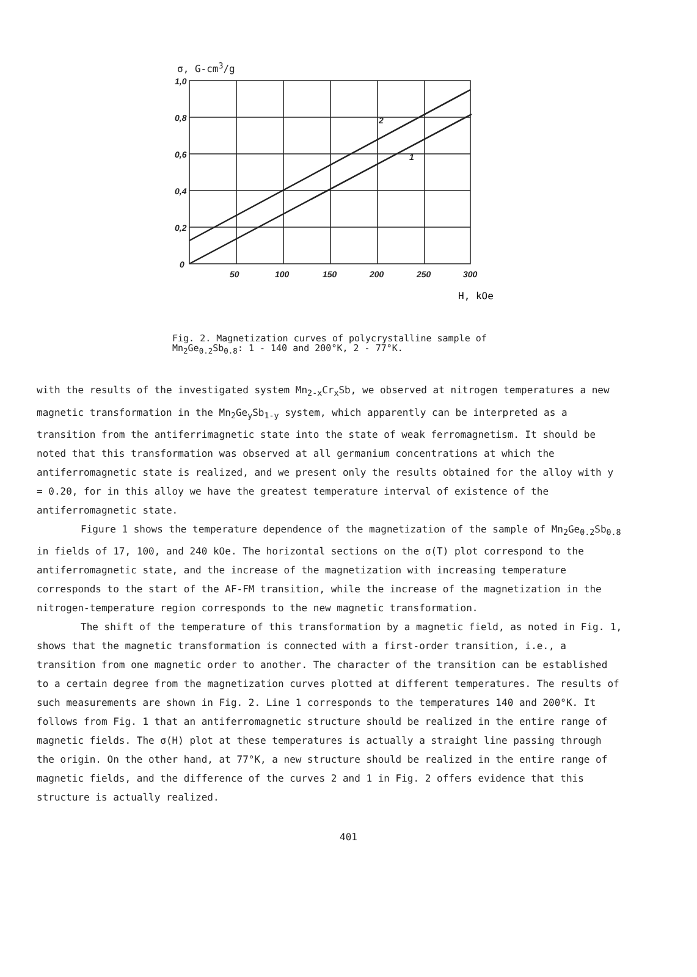σ, G-cm<sup>3</sup>/g
1,0
0,8
0,6
0,4
0,2
0
50
100
150
200
250
300
2
1
H, kOe
Fig. 2. Magnetization curves of polycrystalline sample of Mn<sub>2</sub>Ge<sub>0.2</sub>Sb<sub>0.8</sub>: 1 - 140 and 200°K, 2 - 77°K.
with the results of the investigated system Mn<sub>2-x</sub>Cr<sub>x</sub>Sb, we observed at nitrogen temperatures a new magnetic transformation in the Mn<sub>2</sub>Ge<sub>y</sub>Sb<sub>1-y</sub> system, which apparently can be interpreted as a transition from the antiferrimagnetic state into the state of weak ferromagnetism. It should be noted that this transformation was observed at all germanium concentrations at which the antiferromagnetic state is realized, and we present only the results obtained for the alloy with y = 0.20, for in this alloy we have the greatest temperature interval of existence of the antiferromagnetic state.
Figure 1 shows the temperature dependence of the magnetization of the sample of Mn<sub>2</sub>Ge<sub>0.2</sub>Sb<sub>0.8</sub> in fields of 17, 100, and 240 kOe. The horizontal sections on the σ(T) plot correspond to the antiferromagnetic state, and the increase of the magnetization with increasing temperature corresponds to the start of the AF-FM transition, while the increase of the magnetization in the nitrogen-temperature region corresponds to the new magnetic transformation.
The shift of the temperature of this transformation by a magnetic field, as noted in Fig. 1, shows that the magnetic transformation is connected with a first-order transition, i.e., a transition from one magnetic order to another. The character of the transition can be established to a certain degree from the magnetization curves plotted at different temperatures. The results of such measurements are shown in Fig. 2. Line 1 corresponds to the temperatures 140 and 200°K. It follows from Fig. 1 that an antiferromagnetic structure should be realized in the entire range of magnetic fields. The σ(H) plot at these temperatures is actually a straight line passing through the origin. On the other hand, at 77°K, a new structure should be realized in the entire range of magnetic fields, and the difference of the curves 2 and 1 in Fig. 2 offers evidence that this structure is actually realized.
401